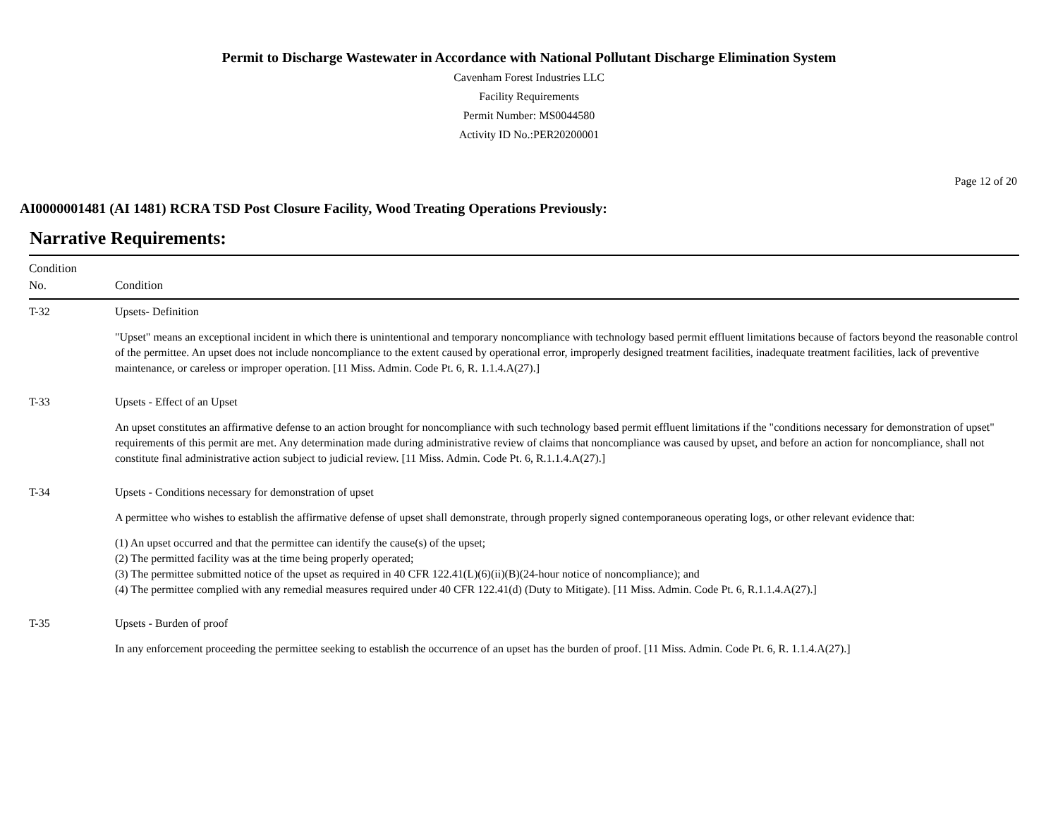Permit to Discharge Wastewater in Accordance with National Pollutant Discharge Elimination System
Cavenham Forest Industries LLC
Facility Requirements
Permit Number: MS0044580
Activity ID No.:PER20200001
Page 12 of 20
AI0000001481 (AI 1481) RCRA TSD Post Closure Facility, Wood Treating Operations Previously:
Narrative Requirements:
| Condition No. | Condition |
| --- | --- |
| T-32 | Upsets- Definition "Upset" means an exceptional incident in which there is unintentional and temporary noncompliance with technology based permit effluent limitations because of factors beyond the reasonable control of the permittee. An upset does not include noncompliance to the extent caused by operational error, improperly designed treatment facilities, inadequate treatment facilities, lack of preventive maintenance, or careless or improper operation. [11 Miss. Admin. Code Pt. 6, R. 1.1.4.A(27).] |
| T-33 | Upsets - Effect of an Upset An upset constitutes an affirmative defense to an action brought for noncompliance with such technology based permit effluent limitations if the "conditions necessary for demonstration of upset" requirements of this permit are met. Any determination made during administrative review of claims that noncompliance was caused by upset, and before an action for noncompliance, shall not constitute final administrative action subject to judicial review. [11 Miss. Admin. Code Pt. 6, R.1.1.4.A(27).] |
| T-34 | Upsets - Conditions necessary for demonstration of upset A permittee who wishes to establish the affirmative defense of upset shall demonstrate, through properly signed contemporaneous operating logs, or other relevant evidence that: (1) An upset occurred and that the permittee can identify the cause(s) of the upset; (2) The permitted facility was at the time being properly operated; (3) The permittee submitted notice of the upset as required in 40 CFR 122.41(L)(6)(ii)(B)(24-hour notice of noncompliance); and (4) The permittee complied with any remedial measures required under 40 CFR 122.41(d) (Duty to Mitigate). [11 Miss. Admin. Code Pt. 6, R.1.1.4.A(27).] |
| T-35 | Upsets - Burden of proof In any enforcement proceeding the permittee seeking to establish the occurrence of an upset has the burden of proof. [11 Miss. Admin. Code Pt. 6, R. 1.1.4.A(27).] |